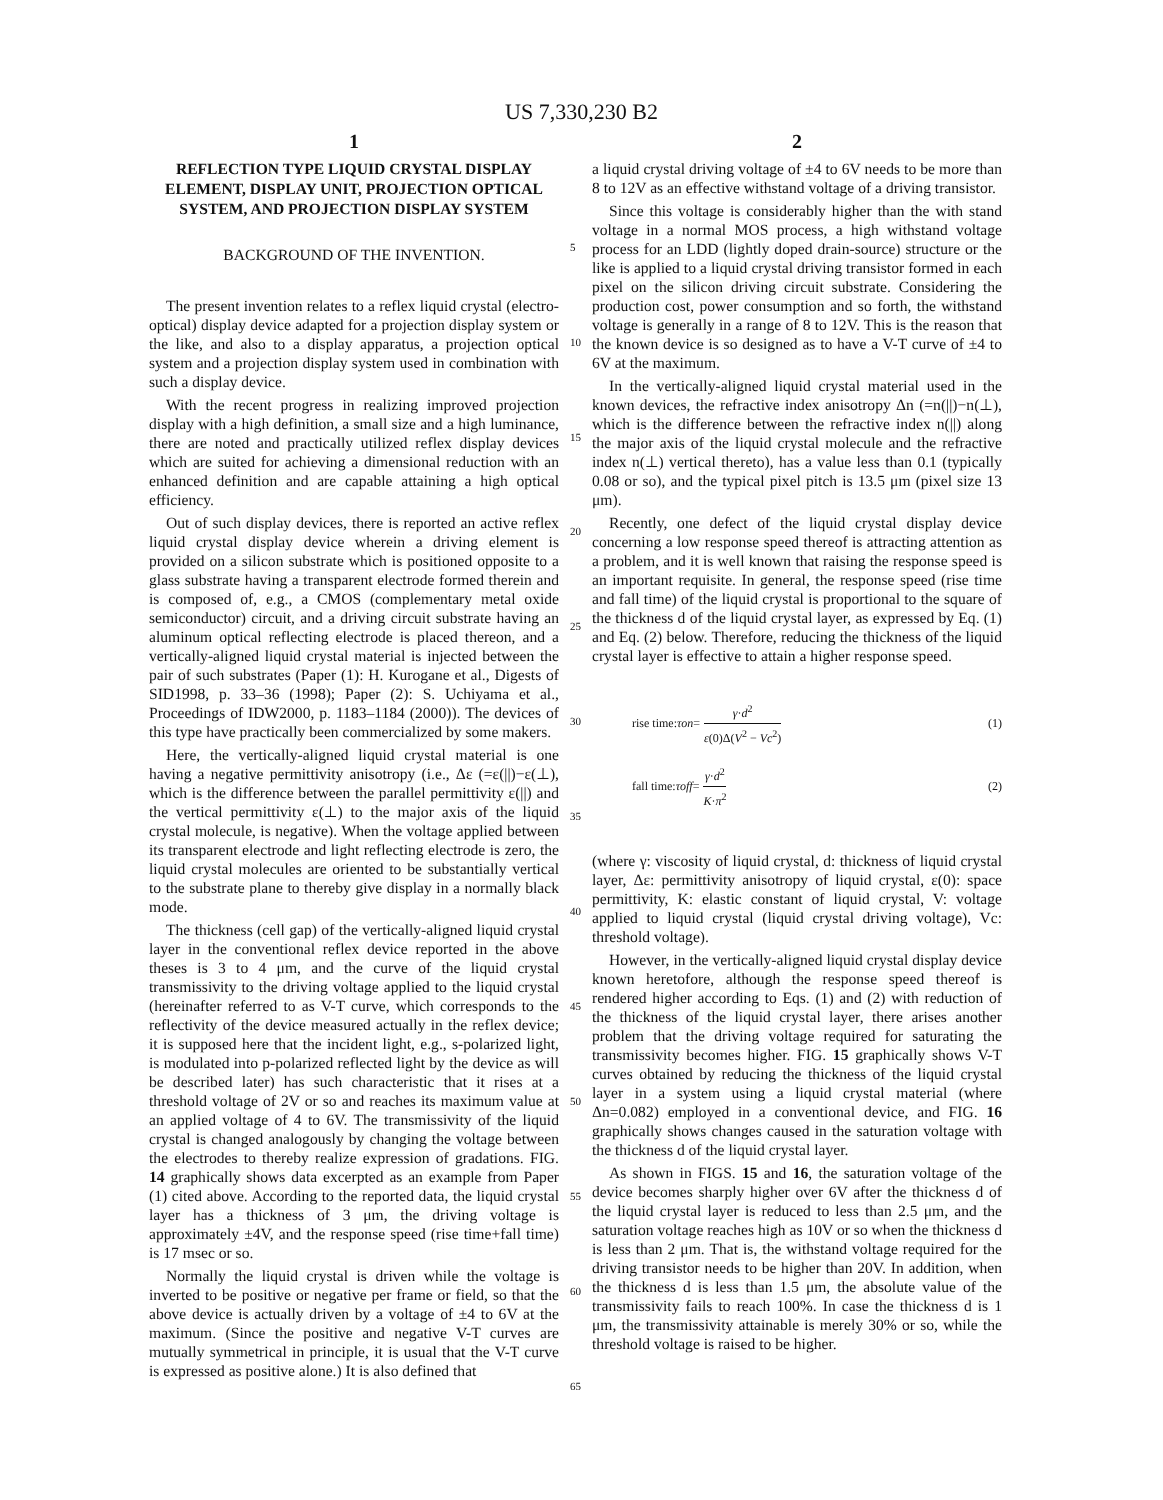US 7,330,230 B2
1
REFLECTION TYPE LIQUID CRYSTAL DISPLAY ELEMENT, DISPLAY UNIT, PROJECTION OPTICAL SYSTEM, AND PROJECTION DISPLAY SYSTEM
BACKGROUND OF THE INVENTION.
The present invention relates to a reflex liquid crystal (electro-optical) display device adapted for a projection display system or the like, and also to a display apparatus, a projection optical system and a projection display system used in combination with such a display device.
With the recent progress in realizing improved projection display with a high definition, a small size and a high luminance, there are noted and practically utilized reflex display devices which are suited for achieving a dimensional reduction with an enhanced definition and are capable attaining a high optical efficiency.
Out of such display devices, there is reported an active reflex liquid crystal display device wherein a driving element is provided on a silicon substrate which is positioned opposite to a glass substrate having a transparent electrode formed therein and is composed of, e.g., a CMOS (complementary metal oxide semiconductor) circuit, and a driving circuit substrate having an aluminum optical reflecting electrode is placed thereon, and a vertically-aligned liquid crystal material is injected between the pair of such substrates (Paper (1): H. Kurogane et al., Digests of SID1998, p. 33–36 (1998); Paper (2): S. Uchiyama et al., Proceedings of IDW2000, p. 1183–1184 (2000)). The devices of this type have practically been commercialized by some makers.
Here, the vertically-aligned liquid crystal material is one having a negative permittivity anisotropy (i.e., Δε (=ε(||)−ε(⊥), which is the difference between the parallel permittivity ε(||) and the vertical permittivity ε(⊥) to the major axis of the liquid crystal molecule, is negative). When the voltage applied between its transparent electrode and light reflecting electrode is zero, the liquid crystal molecules are oriented to be substantially vertical to the substrate plane to thereby give display in a normally black mode.
The thickness (cell gap) of the vertically-aligned liquid crystal layer in the conventional reflex device reported in the above theses is 3 to 4 μm, and the curve of the liquid crystal transmissivity to the driving voltage applied to the liquid crystal (hereinafter referred to as V-T curve, which corresponds to the reflectivity of the device measured actually in the reflex device; it is supposed here that the incident light, e.g., s-polarized light, is modulated into p-polarized reflected light by the device as will be described later) has such characteristic that it rises at a threshold voltage of 2V or so and reaches its maximum value at an applied voltage of 4 to 6V. The transmissivity of the liquid crystal is changed analogously by changing the voltage between the electrodes to thereby realize expression of gradations. FIG. 14 graphically shows data excerpted as an example from Paper (1) cited above. According to the reported data, the liquid crystal layer has a thickness of 3 μm, the driving voltage is approximately ±4V, and the response speed (rise time+fall time) is 17 msec or so.
Normally the liquid crystal is driven while the voltage is inverted to be positive or negative per frame or field, so that the above device is actually driven by a voltage of ±4 to 6V at the maximum. (Since the positive and negative V-T curves are mutually symmetrical in principle, it is usual that the V-T curve is expressed as positive alone.) It is also defined that
5
10
15
20
25
30
35
40
45
50
55
60
65
2
a liquid crystal driving voltage of ±4 to 6V needs to be more than 8 to 12V as an effective withstand voltage of a driving transistor.
Since this voltage is considerably higher than the with stand voltage in a normal MOS process, a high withstand voltage process for an LDD (lightly doped drain-source) structure or the like is applied to a liquid crystal driving transistor formed in each pixel on the silicon driving circuit substrate. Considering the production cost, power consumption and so forth, the withstand voltage is generally in a range of 8 to 12V. This is the reason that the known device is so designed as to have a V-T curve of ±4 to 6V at the maximum.
In the vertically-aligned liquid crystal material used in the known devices, the refractive index anisotropy Δn (=n(||)−n(⊥), which is the difference between the refractive index n(||) along the major axis of the liquid crystal molecule and the refractive index n(⊥) vertical thereto), has a value less than 0.1 (typically 0.08 or so), and the typical pixel pitch is 13.5 μm (pixel size 13 μm).
Recently, one defect of the liquid crystal display device concerning a low response speed thereof is attracting attention as a problem, and it is well known that raising the response speed is an important requisite. In general, the response speed (rise time and fall time) of the liquid crystal is proportional to the square of the thickness d of the liquid crystal layer, as expressed by Eq. (1) and Eq. (2) below. Therefore, reducing the thickness of the liquid crystal layer is effective to attain a higher response speed.
rise time: τon = γ·d<sup>2</sup> ε(0)Δ(V<sup>2</sup> − Vc<sup>2</sup>) (1)
fall time: τoff = γ·d<sup>2</sup> K·π<sup>2</sup> (2)
(where γ: viscosity of liquid crystal, d: thickness of liquid crystal layer, Δε: permittivity anisotropy of liquid crystal, ε(0): space permittivity, K: elastic constant of liquid crystal, V: voltage applied to liquid crystal (liquid crystal driving voltage), Vc: threshold voltage).
However, in the vertically-aligned liquid crystal display device known heretofore, although the response speed thereof is rendered higher according to Eqs. (1) and (2) with reduction of the thickness of the liquid crystal layer, there arises another problem that the driving voltage required for saturating the transmissivity becomes higher. FIG. 15 graphically shows V-T curves obtained by reducing the thickness of the liquid crystal layer in a system using a liquid crystal material (where Δn=0.082) employed in a conventional device, and FIG. 16 graphically shows changes caused in the saturation voltage with the thickness d of the liquid crystal layer.
As shown in FIGS. 15 and 16, the saturation voltage of the device becomes sharply higher over 6V after the thickness d of the liquid crystal layer is reduced to less than 2.5 μm, and the saturation voltage reaches high as 10V or so when the thickness d is less than 2 μm. That is, the withstand voltage required for the driving transistor needs to be higher than 20V. In addition, when the thickness d is less than 1.5 μm, the absolute value of the transmissivity fails to reach 100%. In case the thickness d is 1 μm, the transmissivity attainable is merely 30% or so, while the threshold voltage is raised to be higher.